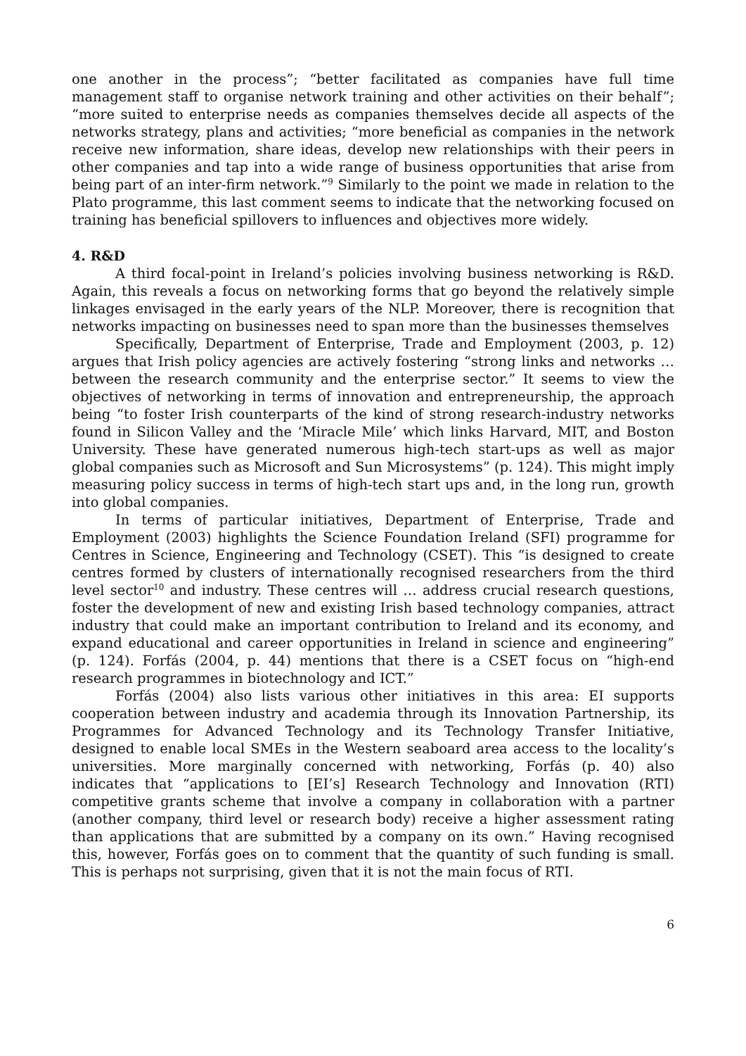one another in the process”; “better facilitated as companies have full time management staff to organise network training and other activities on their behalf”; “more suited to enterprise needs as companies themselves decide all aspects of the networks strategy, plans and activities; “more beneficial as companies in the network receive new information, share ideas, develop new relationships with their peers in other companies and tap into a wide range of business opportunities that arise from being part of an inter-firm network.”<sup>9</sup> Similarly to the point we made in relation to the Plato programme, this last comment seems to indicate that the networking focused on training has beneficial spillovers to influences and objectives more widely.
4. R&D
A third focal-point in Ireland’s policies involving business networking is R&D. Again, this reveals a focus on networking forms that go beyond the relatively simple linkages envisaged in the early years of the NLP. Moreover, there is recognition that networks impacting on businesses need to span more than the businesses themselves
Specifically, Department of Enterprise, Trade and Employment (2003, p. 12) argues that Irish policy agencies are actively fostering “strong links and networks … between the research community and the enterprise sector.” It seems to view the objectives of networking in terms of innovation and entrepreneurship, the approach being “to foster Irish counterparts of the kind of strong research-industry networks found in Silicon Valley and the ‘Miracle Mile’ which links Harvard, MIT, and Boston University. These have generated numerous high-tech start-ups as well as major global companies such as Microsoft and Sun Microsystems” (p. 124). This might imply measuring policy success in terms of high-tech start ups and, in the long run, growth into global companies.
In terms of particular initiatives, Department of Enterprise, Trade and Employment (2003) highlights the Science Foundation Ireland (SFI) programme for Centres in Science, Engineering and Technology (CSET). This “is designed to create centres formed by clusters of internationally recognised researchers from the third level sector<sup>10</sup> and industry. These centres will … address crucial research questions, foster the development of new and existing Irish based technology companies, attract industry that could make an important contribution to Ireland and its economy, and expand educational and career opportunities in Ireland in science and engineering” (p. 124). Forfás (2004, p. 44) mentions that there is a CSET focus on “high-end research programmes in biotechnology and ICT.”
Forfás (2004) also lists various other initiatives in this area: EI supports cooperation between industry and academia through its Innovation Partnership, its Programmes for Advanced Technology and its Technology Transfer Initiative, designed to enable local SMEs in the Western seaboard area access to the locality’s universities. More marginally concerned with networking, Forfás (p. 40) also indicates that “applications to [EI’s] Research Technology and Innovation (RTI) competitive grants scheme that involve a company in collaboration with a partner (another company, third level or research body) receive a higher assessment rating than applications that are submitted by a company on its own.” Having recognised this, however, Forfás goes on to comment that the quantity of such funding is small. This is perhaps not surprising, given that it is not the main focus of RTI.
6